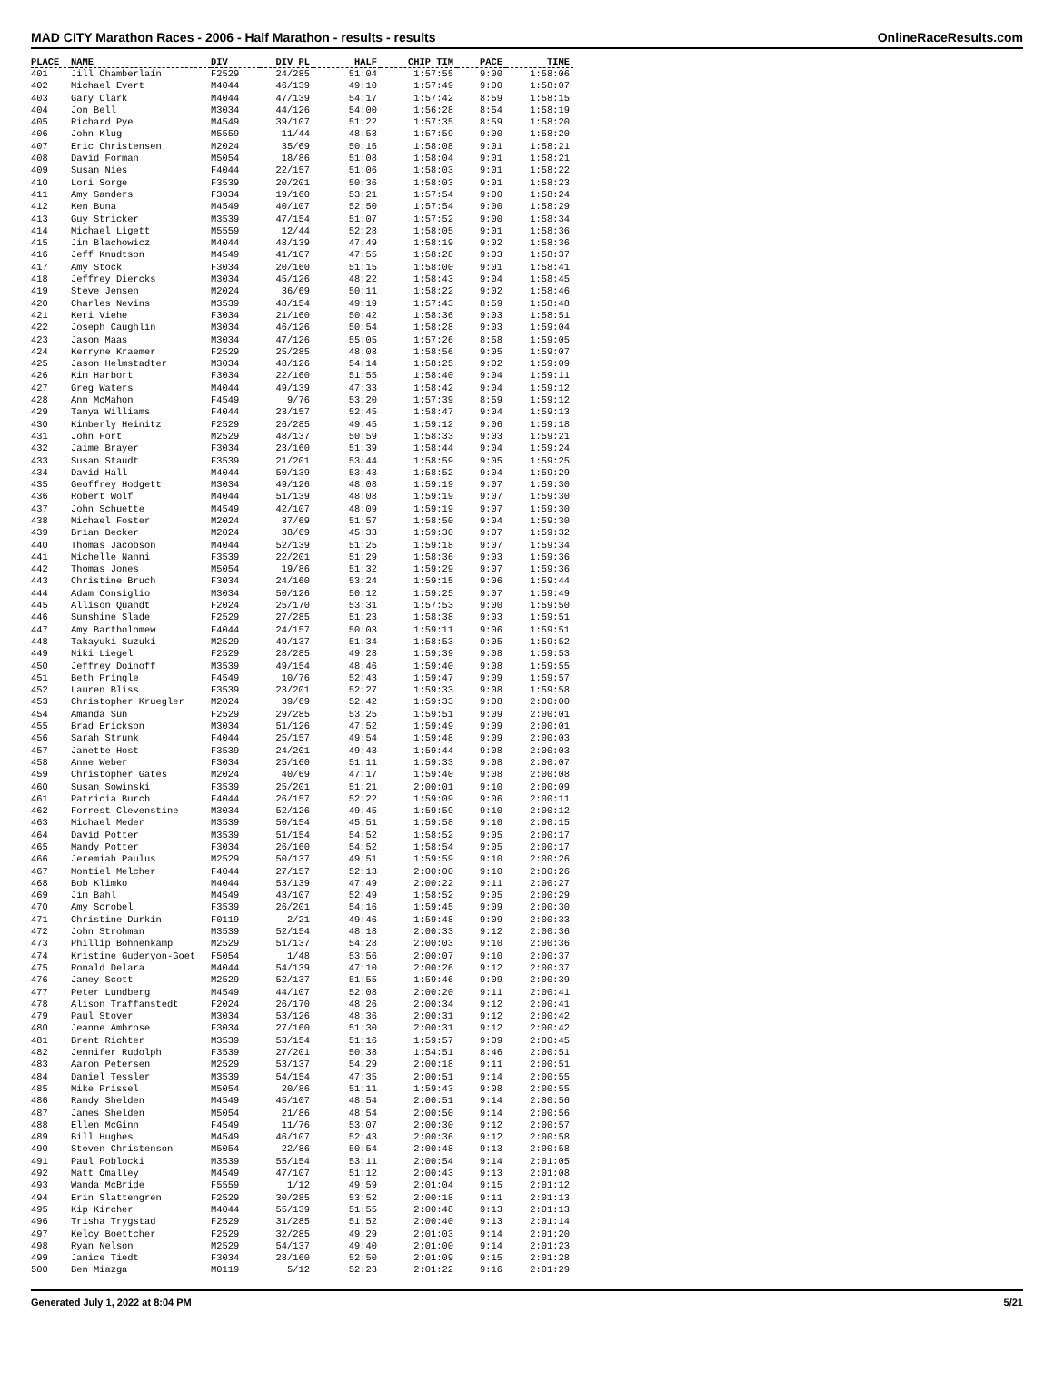MAD CITY Marathon Races - 2006 - Half Marathon - results - results OnlineRaceResults.com
| PLACE | NAME | DIV | DIV PL | HALF | CHIP TIM | PACE | TIME |
| --- | --- | --- | --- | --- | --- | --- | --- |
| 401 | Jill Chamberlain | F2529 | 24/285 | 51:04 | 1:57:55 | 9:00 | 1:58:06 |
| 402 | Michael Evert | M4044 | 46/139 | 49:10 | 1:57:49 | 9:00 | 1:58:07 |
| 403 | Gary Clark | M4044 | 47/139 | 54:17 | 1:57:42 | 8:59 | 1:58:15 |
| 404 | Jon Bell | M3034 | 44/126 | 54:00 | 1:56:28 | 8:54 | 1:58:19 |
| 405 | Richard Pye | M4549 | 39/107 | 51:22 | 1:57:35 | 8:59 | 1:58:20 |
| 406 | John Klug | M5559 | 11/44 | 48:58 | 1:57:59 | 9:00 | 1:58:20 |
| 407 | Eric Christensen | M2024 | 35/69 | 50:16 | 1:58:08 | 9:01 | 1:58:21 |
| 408 | David Forman | M5054 | 18/86 | 51:08 | 1:58:04 | 9:01 | 1:58:21 |
| 409 | Susan Nies | F4044 | 22/157 | 51:06 | 1:58:03 | 9:01 | 1:58:22 |
| 410 | Lori Sorge | F3539 | 20/201 | 50:36 | 1:58:03 | 9:01 | 1:58:23 |
| 411 | Amy Sanders | F3034 | 19/160 | 53:21 | 1:57:54 | 9:00 | 1:58:24 |
| 412 | Ken Buna | M4549 | 40/107 | 52:50 | 1:57:54 | 9:00 | 1:58:29 |
| 413 | Guy Stricker | M3539 | 47/154 | 51:07 | 1:57:52 | 9:00 | 1:58:34 |
| 414 | Michael Ligett | M5559 | 12/44 | 52:28 | 1:58:05 | 9:01 | 1:58:36 |
| 415 | Jim Blachowicz | M4044 | 48/139 | 47:49 | 1:58:19 | 9:02 | 1:58:36 |
| 416 | Jeff Knudtson | M4549 | 41/107 | 47:55 | 1:58:28 | 9:03 | 1:58:37 |
| 417 | Amy Stock | F3034 | 20/160 | 51:15 | 1:58:00 | 9:01 | 1:58:41 |
| 418 | Jeffrey Diercks | M3034 | 45/126 | 48:22 | 1:58:43 | 9:04 | 1:58:45 |
| 419 | Steve Jensen | M2024 | 36/69 | 50:11 | 1:58:22 | 9:02 | 1:58:46 |
| 420 | Charles Nevins | M3539 | 48/154 | 49:19 | 1:57:43 | 8:59 | 1:58:48 |
| 421 | Keri Viehe | F3034 | 21/160 | 50:42 | 1:58:36 | 9:03 | 1:58:51 |
| 422 | Joseph Caughlin | M3034 | 46/126 | 50:54 | 1:58:28 | 9:03 | 1:59:04 |
| 423 | Jason Maas | M3034 | 47/126 | 55:05 | 1:57:26 | 8:58 | 1:59:05 |
| 424 | Kerryne Kraemer | F2529 | 25/285 | 48:08 | 1:58:56 | 9:05 | 1:59:07 |
| 425 | Jason Helmstadter | M3034 | 48/126 | 54:14 | 1:58:25 | 9:02 | 1:59:09 |
| 426 | Kim Harbort | F3034 | 22/160 | 51:55 | 1:58:40 | 9:04 | 1:59:11 |
| 427 | Greg Waters | M4044 | 49/139 | 47:33 | 1:58:42 | 9:04 | 1:59:12 |
| 428 | Ann McMahon | F4549 | 9/76 | 53:20 | 1:57:39 | 8:59 | 1:59:12 |
| 429 | Tanya Williams | F4044 | 23/157 | 52:45 | 1:58:47 | 9:04 | 1:59:13 |
| 430 | Kimberly Heinitz | F2529 | 26/285 | 49:45 | 1:59:12 | 9:06 | 1:59:18 |
| 431 | John Fort | M2529 | 48/137 | 50:59 | 1:58:33 | 9:03 | 1:59:21 |
| 432 | Jaime Brayer | F3034 | 23/160 | 51:39 | 1:58:44 | 9:04 | 1:59:24 |
| 433 | Susan Staudt | F3539 | 21/201 | 53:44 | 1:58:59 | 9:05 | 1:59:25 |
| 434 | David Hall | M4044 | 50/139 | 53:43 | 1:58:52 | 9:04 | 1:59:29 |
| 435 | Geoffrey Hodgett | M3034 | 49/126 | 48:08 | 1:59:19 | 9:07 | 1:59:30 |
| 436 | Robert Wolf | M4044 | 51/139 | 48:08 | 1:59:19 | 9:07 | 1:59:30 |
| 437 | John Schuette | M4549 | 42/107 | 48:09 | 1:59:19 | 9:07 | 1:59:30 |
| 438 | Michael Foster | M2024 | 37/69 | 51:57 | 1:58:50 | 9:04 | 1:59:30 |
| 439 | Brian Becker | M2024 | 38/69 | 45:33 | 1:59:30 | 9:07 | 1:59:32 |
| 440 | Thomas Jacobson | M4044 | 52/139 | 51:25 | 1:59:18 | 9:07 | 1:59:34 |
| 441 | Michelle Nanni | F3539 | 22/201 | 51:29 | 1:58:36 | 9:03 | 1:59:36 |
| 442 | Thomas Jones | M5054 | 19/86 | 51:32 | 1:59:29 | 9:07 | 1:59:36 |
| 443 | Christine Bruch | F3034 | 24/160 | 53:24 | 1:59:15 | 9:06 | 1:59:44 |
| 444 | Adam Consiglio | M3034 | 50/126 | 50:12 | 1:59:25 | 9:07 | 1:59:49 |
| 445 | Allison Quandt | F2024 | 25/170 | 53:31 | 1:57:53 | 9:00 | 1:59:50 |
| 446 | Sunshine Slade | F2529 | 27/285 | 51:23 | 1:58:38 | 9:03 | 1:59:51 |
| 447 | Amy Bartholomew | F4044 | 24/157 | 50:03 | 1:59:11 | 9:06 | 1:59:51 |
| 448 | Takayuki Suzuki | M2529 | 49/137 | 51:34 | 1:58:53 | 9:05 | 1:59:52 |
| 449 | Niki Liegel | F2529 | 28/285 | 49:28 | 1:59:39 | 9:08 | 1:59:53 |
| 450 | Jeffrey Doinoff | M3539 | 49/154 | 48:46 | 1:59:40 | 9:08 | 1:59:55 |
| 451 | Beth Pringle | F4549 | 10/76 | 52:43 | 1:59:47 | 9:09 | 1:59:57 |
| 452 | Lauren Bliss | F3539 | 23/201 | 52:27 | 1:59:33 | 9:08 | 1:59:58 |
| 453 | Christopher Kruegler | M2024 | 39/69 | 52:42 | 1:59:33 | 9:08 | 2:00:00 |
| 454 | Amanda Sun | F2529 | 29/285 | 53:25 | 1:59:51 | 9:09 | 2:00:01 |
| 455 | Brad Erickson | M3034 | 51/126 | 47:52 | 1:59:49 | 9:09 | 2:00:01 |
| 456 | Sarah Strunk | F4044 | 25/157 | 49:54 | 1:59:48 | 9:09 | 2:00:03 |
| 457 | Janette Host | F3539 | 24/201 | 49:43 | 1:59:44 | 9:08 | 2:00:03 |
| 458 | Anne Weber | F3034 | 25/160 | 51:11 | 1:59:33 | 9:08 | 2:00:07 |
| 459 | Christopher Gates | M2024 | 40/69 | 47:17 | 1:59:40 | 9:08 | 2:00:08 |
| 460 | Susan Sowinski | F3539 | 25/201 | 51:21 | 2:00:01 | 9:10 | 2:00:09 |
| 461 | Patricia Burch | F4044 | 26/157 | 52:22 | 1:59:09 | 9:06 | 2:00:11 |
| 462 | Forrest Clevenstine | M3034 | 52/126 | 49:45 | 1:59:59 | 9:10 | 2:00:12 |
| 463 | Michael Meder | M3539 | 50/154 | 45:51 | 1:59:58 | 9:10 | 2:00:15 |
| 464 | David Potter | M3539 | 51/154 | 54:52 | 1:58:52 | 9:05 | 2:00:17 |
| 465 | Mandy Potter | F3034 | 26/160 | 54:52 | 1:58:54 | 9:05 | 2:00:17 |
| 466 | Jeremiah Paulus | M2529 | 50/137 | 49:51 | 1:59:59 | 9:10 | 2:00:26 |
| 467 | Montiel Melcher | F4044 | 27/157 | 52:13 | 2:00:00 | 9:10 | 2:00:26 |
| 468 | Bob Klimko | M4044 | 53/139 | 47:49 | 2:00:22 | 9:11 | 2:00:27 |
| 469 | Jim Bahl | M4549 | 43/107 | 52:49 | 1:58:52 | 9:05 | 2:00:29 |
| 470 | Amy Scrobel | F3539 | 26/201 | 54:16 | 1:59:45 | 9:09 | 2:00:30 |
| 471 | Christine Durkin | F0119 | 2/21 | 49:46 | 1:59:48 | 9:09 | 2:00:33 |
| 472 | John Strohman | M3539 | 52/154 | 48:18 | 2:00:33 | 9:12 | 2:00:36 |
| 473 | Phillip Bohnenkamp | M2529 | 51/137 | 54:28 | 2:00:03 | 9:10 | 2:00:36 |
| 474 | Kristine Guderyon-Goet | F5054 | 1/48 | 53:56 | 2:00:07 | 9:10 | 2:00:37 |
| 475 | Ronald Delara | M4044 | 54/139 | 47:10 | 2:00:26 | 9:12 | 2:00:37 |
| 476 | Jamey Scott | M2529 | 52/137 | 51:55 | 1:59:46 | 9:09 | 2:00:39 |
| 477 | Peter Lundberg | M4549 | 44/107 | 52:08 | 2:00:20 | 9:11 | 2:00:41 |
| 478 | Alison Traffanstedt | F2024 | 26/170 | 48:26 | 2:00:34 | 9:12 | 2:00:41 |
| 479 | Paul Stover | M3034 | 53/126 | 48:36 | 2:00:31 | 9:12 | 2:00:42 |
| 480 | Jeanne Ambrose | F3034 | 27/160 | 51:30 | 2:00:31 | 9:12 | 2:00:42 |
| 481 | Brent Richter | M3539 | 53/154 | 51:16 | 1:59:57 | 9:09 | 2:00:45 |
| 482 | Jennifer Rudolph | F3539 | 27/201 | 50:38 | 1:54:51 | 8:46 | 2:00:51 |
| 483 | Aaron Petersen | M2529 | 53/137 | 54:29 | 2:00:18 | 9:11 | 2:00:51 |
| 484 | Daniel Tessler | M3539 | 54/154 | 47:35 | 2:00:51 | 9:14 | 2:00:55 |
| 485 | Mike Prissel | M5054 | 20/86 | 51:11 | 1:59:43 | 9:08 | 2:00:55 |
| 486 | Randy Shelden | M4549 | 45/107 | 48:54 | 2:00:51 | 9:14 | 2:00:56 |
| 487 | James Shelden | M5054 | 21/86 | 48:54 | 2:00:50 | 9:14 | 2:00:56 |
| 488 | Ellen McGinn | F4549 | 11/76 | 53:07 | 2:00:30 | 9:12 | 2:00:57 |
| 489 | Bill Hughes | M4549 | 46/107 | 52:43 | 2:00:36 | 9:12 | 2:00:58 |
| 490 | Steven Christenson | M5054 | 22/86 | 50:54 | 2:00:48 | 9:13 | 2:00:58 |
| 491 | Paul Poblocki | M3539 | 55/154 | 53:11 | 2:00:54 | 9:14 | 2:01:05 |
| 492 | Matt Omalley | M4549 | 47/107 | 51:12 | 2:00:43 | 9:13 | 2:01:08 |
| 493 | Wanda McBride | F5559 | 1/12 | 49:59 | 2:01:04 | 9:15 | 2:01:12 |
| 494 | Erin Slattengren | F2529 | 30/285 | 53:52 | 2:00:18 | 9:11 | 2:01:13 |
| 495 | Kip Kircher | M4044 | 55/139 | 51:55 | 2:00:48 | 9:13 | 2:01:13 |
| 496 | Trisha Trygstad | F2529 | 31/285 | 51:52 | 2:00:40 | 9:13 | 2:01:14 |
| 497 | Kelcy Boettcher | F2529 | 32/285 | 49:29 | 2:01:03 | 9:14 | 2:01:20 |
| 498 | Ryan Nelson | M2529 | 54/137 | 49:40 | 2:01:00 | 9:14 | 2:01:23 |
| 499 | Janice Tiedt | F3034 | 28/160 | 52:50 | 2:01:09 | 9:15 | 2:01:28 |
| 500 | Ben Miazga | M0119 | 5/12 | 52:23 | 2:01:22 | 9:16 | 2:01:29 |
Generated July 1, 2022 at 8:04 PM 5/21